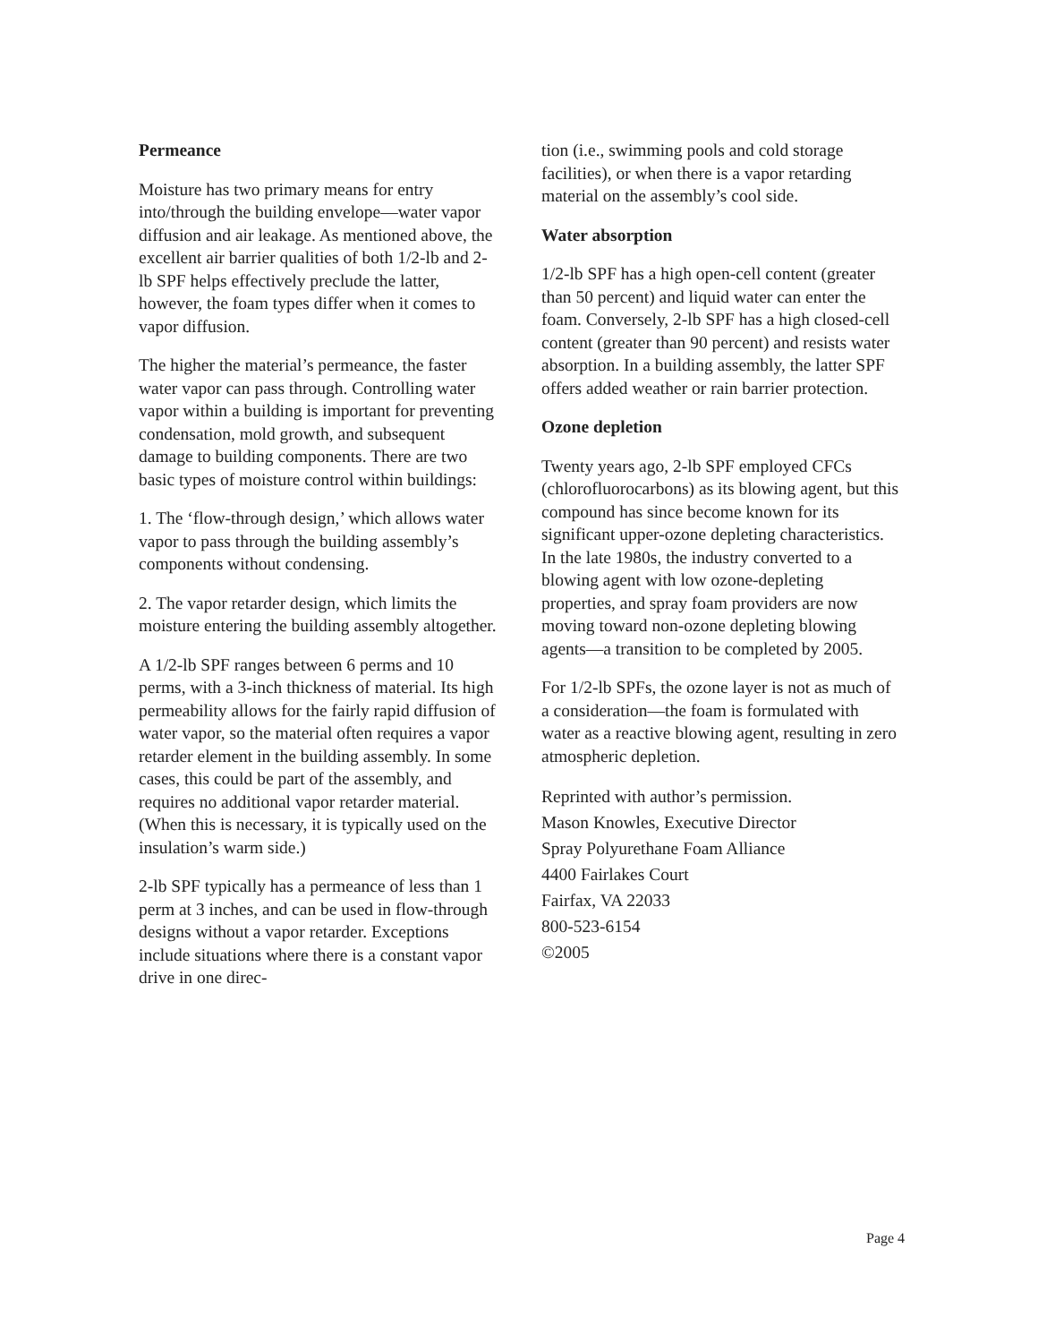Permeance
Moisture has two primary means for entry into/through the building envelope—water vapor diffusion and air leakage. As mentioned above, the excellent air barrier qualities of both 1/2-lb and 2-lb SPF helps effectively preclude the latter, however, the foam types differ when it comes to vapor diffusion.
The higher the material’s permeance, the faster water vapor can pass through. Controlling water vapor within a building is important for preventing condensation, mold growth, and subsequent damage to building components. There are two basic types of moisture control within buildings:
1. The ‘flow-through design,’ which allows water vapor to pass through the building assembly’s components without condensing.
2. The vapor retarder design, which limits the moisture entering the building assembly altogether.
A 1/2-lb SPF ranges between 6 perms and 10 perms, with a 3-inch thickness of material. Its high permeability allows for the fairly rapid diffusion of water vapor, so the material often requires a vapor retarder element in the building assembly. In some cases, this could be part of the assembly, and requires no additional vapor retarder material. (When this is necessary, it is typically used on the insulation’s warm side.)
2-lb SPF typically has a permeance of less than 1 perm at 3 inches, and can be used in flow-through designs without a vapor retarder. Exceptions include situations where there is a constant vapor drive in one direc-
tion (i.e., swimming pools and cold storage facilities), or when there is a vapor retarding material on the assembly’s cool side.
Water absorption
1/2-lb SPF has a high open-cell content (greater than 50 percent) and liquid water can enter the foam. Conversely, 2-lb SPF has a high closed-cell content (greater than 90 percent) and resists water absorption. In a building assembly, the latter SPF offers added weather or rain barrier protection.
Ozone depletion
Twenty years ago, 2-lb SPF employed CFCs (chlorofluorocarbons) as its blowing agent, but this compound has since become known for its significant upper-ozone depleting characteristics. In the late 1980s, the industry converted to a blowing agent with low ozone-depleting properties, and spray foam providers are now moving toward non-ozone depleting blowing agents—a transition to be completed by 2005.
For 1/2-lb SPFs, the ozone layer is not as much of a consideration—the foam is formulated with water as a reactive blowing agent, resulting in zero atmospheric depletion.
Reprinted with author’s permission.
Mason Knowles, Executive Director
Spray Polyurethane Foam Alliance
4400 Fairlakes Court
Fairfax, VA 22033
800-523-6154
©2005
Page 4